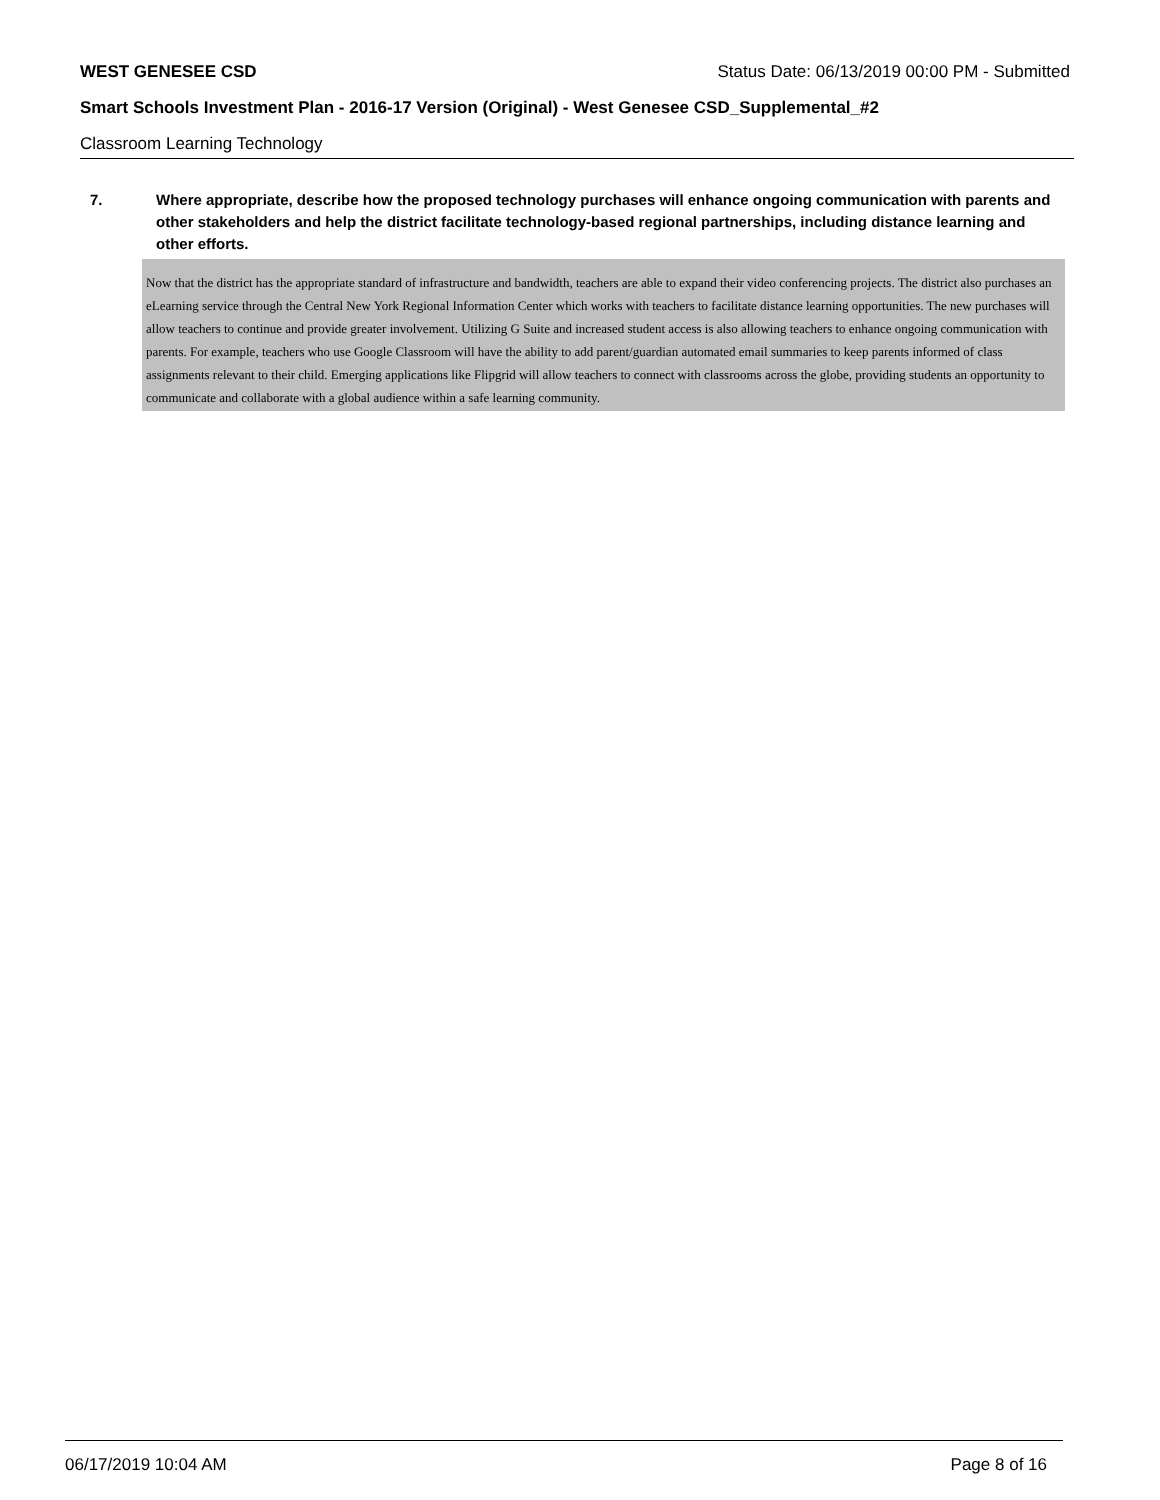WEST GENESEE CSD Status Date: 06/13/2019 00:00 PM - Submitted
Smart Schools Investment Plan - 2016-17 Version (Original) - West Genesee CSD_Supplemental_#2
Classroom Learning Technology
7. Where appropriate, describe how the proposed technology purchases will enhance ongoing communication with parents and other stakeholders and help the district facilitate technology-based regional partnerships, including distance learning and other efforts.
Now that the district has the appropriate standard of infrastructure and bandwidth, teachers are able to expand their video conferencing projects. The district also purchases an eLearning service through the Central New York Regional Information Center which works with teachers to facilitate distance learning opportunities. The new purchases will allow teachers to continue and provide greater involvement. Utilizing G Suite and increased student access is also allowing teachers to enhance ongoing communication with parents. For example, teachers who use Google Classroom will have the ability to add parent/guardian automated email summaries to keep parents informed of class assignments relevant to their child. Emerging applications like Flipgrid will allow teachers to connect with classrooms across the globe, providing students an opportunity to communicate and collaborate with a global audience within a safe learning community.
06/17/2019 10:04 AM Page 8 of 16